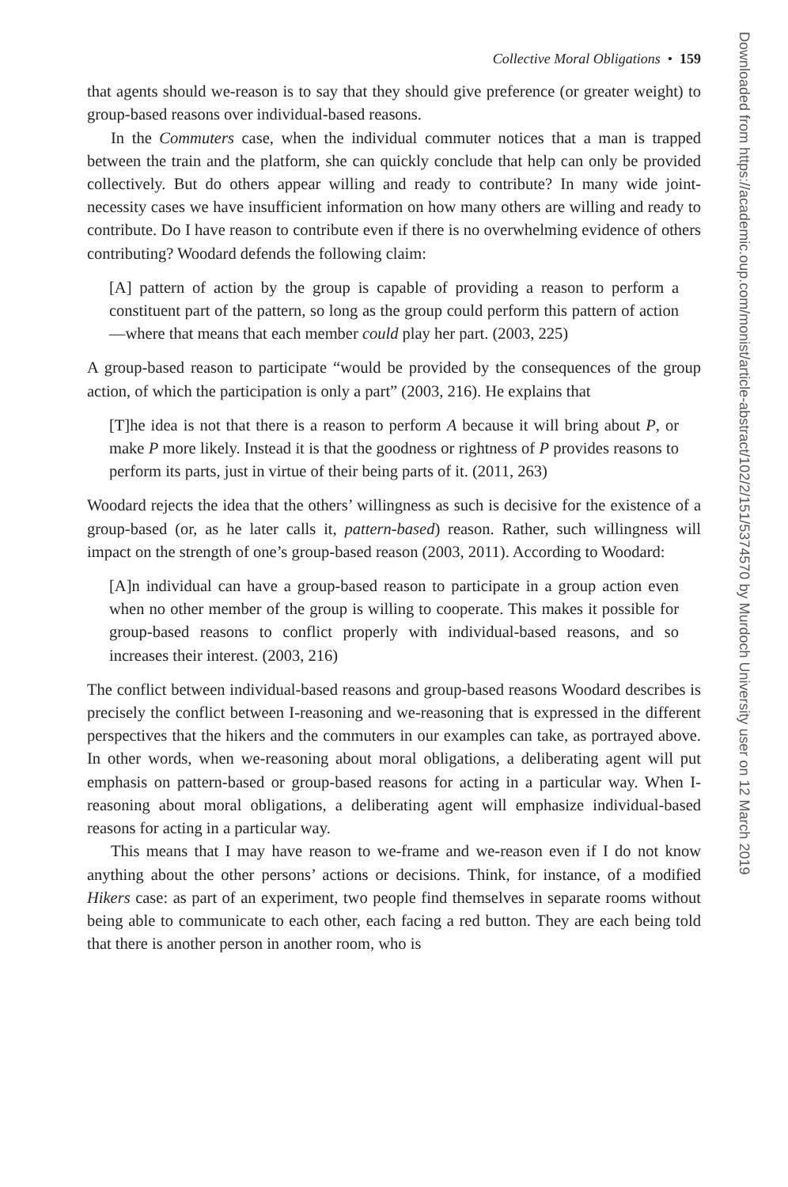Collective Moral Obligations • 159
that agents should we-reason is to say that they should give preference (or greater weight) to group-based reasons over individual-based reasons.
In the Commuters case, when the individual commuter notices that a man is trapped between the train and the platform, she can quickly conclude that help can only be provided collectively. But do others appear willing and ready to contribute? In many wide joint-necessity cases we have insufficient information on how many others are willing and ready to contribute. Do I have reason to contribute even if there is no overwhelming evidence of others contributing? Woodard defends the following claim:
[A] pattern of action by the group is capable of providing a reason to perform a constituent part of the pattern, so long as the group could perform this pattern of action—where that means that each member could play her part. (2003, 225)
A group-based reason to participate “would be provided by the consequences of the group action, of which the participation is only a part” (2003, 216). He explains that
[T]he idea is not that there is a reason to perform A because it will bring about P, or make P more likely. Instead it is that the goodness or rightness of P provides reasons to perform its parts, just in virtue of their being parts of it. (2011, 263)
Woodard rejects the idea that the others’ willingness as such is decisive for the existence of a group-based (or, as he later calls it, pattern-based) reason. Rather, such willingness will impact on the strength of one’s group-based reason (2003, 2011). According to Woodard:
[A]n individual can have a group-based reason to participate in a group action even when no other member of the group is willing to cooperate. This makes it possible for group-based reasons to conflict properly with individual-based reasons, and so increases their interest. (2003, 216)
The conflict between individual-based reasons and group-based reasons Woodard describes is precisely the conflict between I-reasoning and we-reasoning that is expressed in the different perspectives that the hikers and the commuters in our examples can take, as portrayed above. In other words, when we-reasoning about moral obligations, a deliberating agent will put emphasis on pattern-based or group-based reasons for acting in a particular way. When I-reasoning about moral obligations, a deliberating agent will emphasize individual-based reasons for acting in a particular way.
This means that I may have reason to we-frame and we-reason even if I do not know anything about the other persons’ actions or decisions. Think, for instance, of a modified Hikers case: as part of an experiment, two people find themselves in separate rooms without being able to communicate to each other, each facing a red button. They are each being told that there is another person in another room, who is
Downloaded from https://academic.oup.com/monist/article-abstract/102/2/151/5374570 by Murdoch University user on 12 March 2019